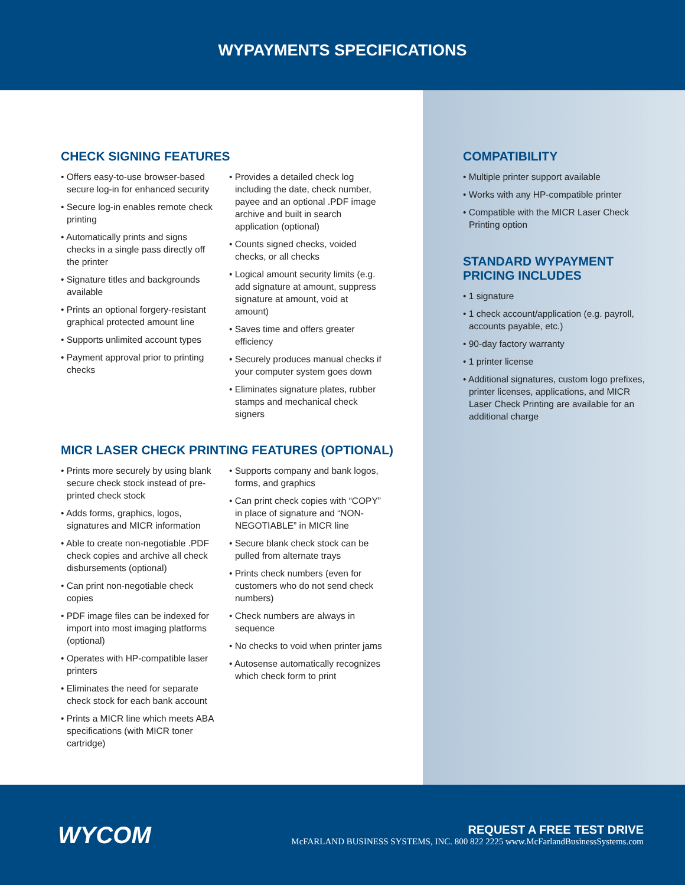WYPAYMENTS SPECIFICATIONS
CHECK SIGNING FEATURES
• Offers easy-to-use browser-based secure log-in for enhanced security
• Secure log-in enables remote check printing
• Automatically prints and signs checks in a single pass directly off the printer
• Signature titles and backgrounds available
• Prints an optional forgery-resistant graphical protected amount line
• Supports unlimited account types
• Payment approval prior to printing checks
• Provides a detailed check log including the date, check number, payee and an optional .PDF image archive and built in search application (optional)
• Counts signed checks, voided checks, or all checks
• Logical amount security limits (e.g. add signature at amount, suppress signature at amount, void at amount)
• Saves time and offers greater efficiency
• Securely produces manual checks if your computer system goes down
• Eliminates signature plates, rubber stamps and mechanical check signers
MICR LASER CHECK PRINTING FEATURES (OPTIONAL)
• Prints more securely by using blank secure check stock instead of pre-printed check stock
• Adds forms, graphics, logos, signatures and MICR information
• Able to create non-negotiable .PDF check copies and archive all check disbursements (optional)
• Can print non-negotiable check copies
• PDF image files can be indexed for import into most imaging platforms (optional)
• Operates with HP-compatible laser printers
• Eliminates the need for separate check stock for each bank account
• Prints a MICR line which meets ABA specifications (with MICR toner cartridge)
• Supports company and bank logos, forms, and graphics
• Can print check copies with “COPY” in place of signature and “NON-NEGOTIABLE” in MICR line
• Secure blank check stock can be pulled from alternate trays
• Prints check numbers (even for customers who do not send check numbers)
• Check numbers are always in sequence
• No checks to void when printer jams
• Autosense automatically recognizes which check form to print
COMPATIBILITY
• Multiple printer support available
• Works with any HP-compatible printer
• Compatible with the MICR Laser Check Printing option
STANDARD WYPAYMENT PRICING INCLUDES
• 1 signature
• 1 check account/application (e.g. payroll, accounts payable, etc.)
• 90-day factory warranty
• 1 printer license
• Additional signatures, custom logo prefixes, printer licenses, applications, and MICR Laser Check Printing are available for an additional charge
WYCOM
REQUEST A FREE TEST DRIVE
McFARLAND BUSINESS SYSTEMS, INC. 800 822 2225 www.McFarlandBusinessSystems.com